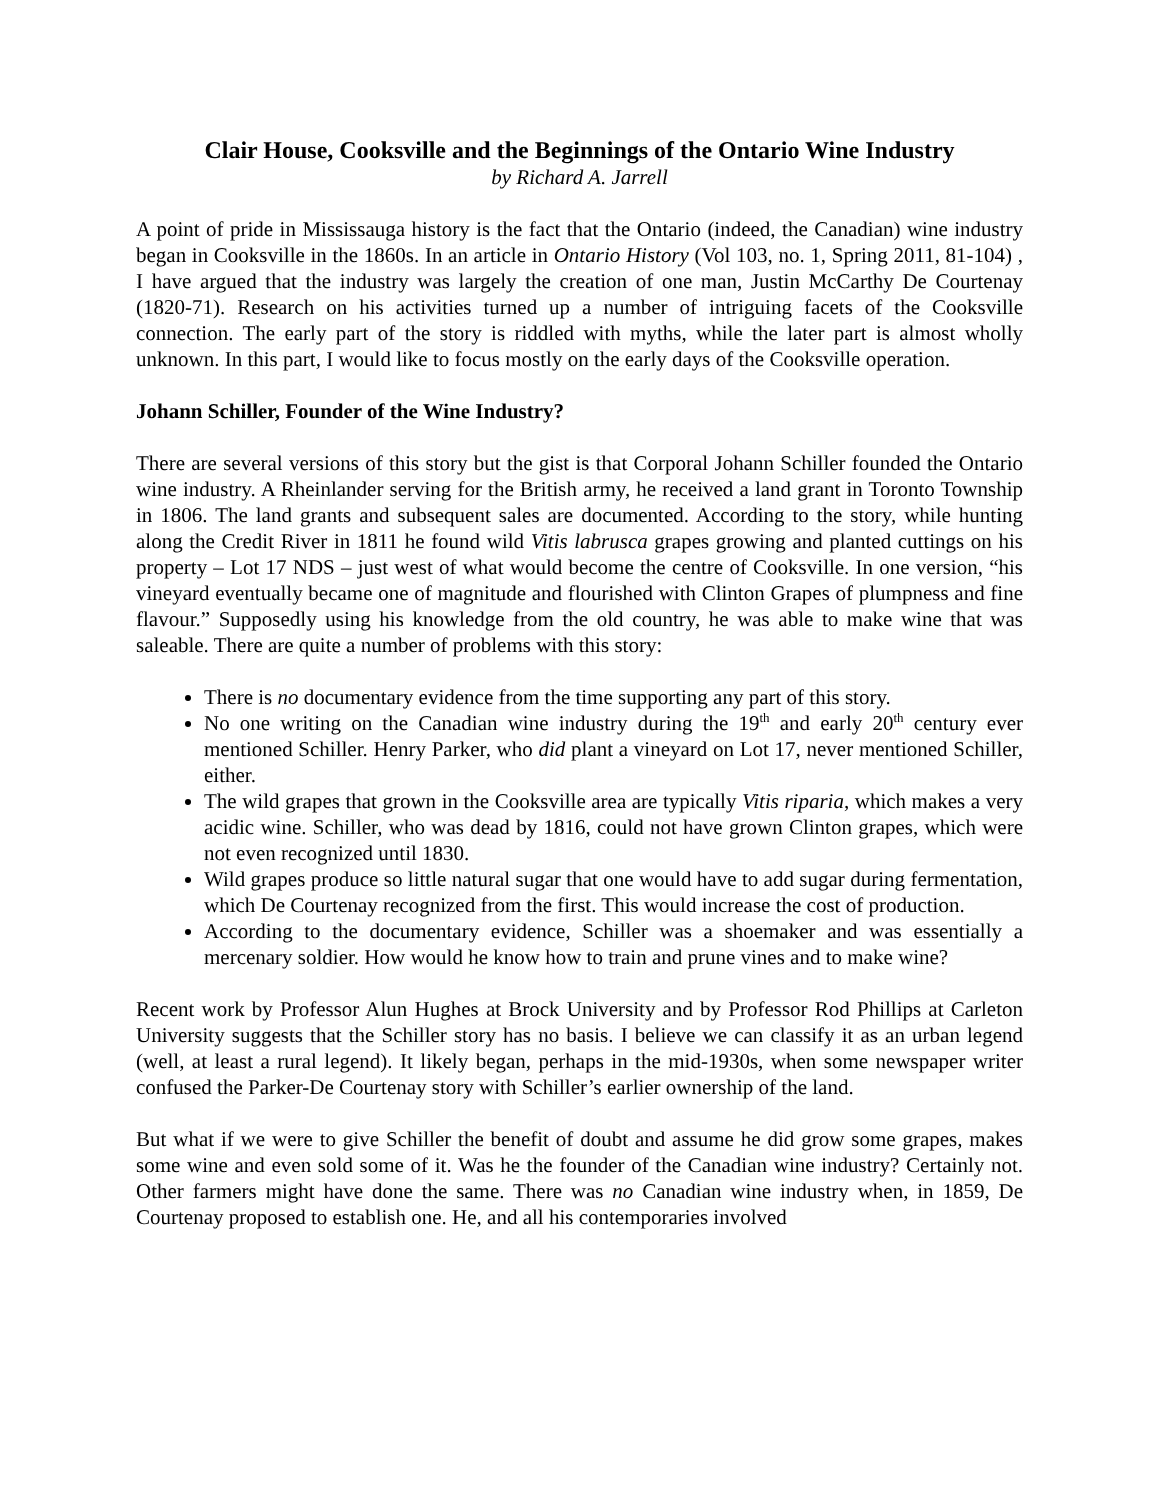Clair House, Cooksville and the Beginnings of the Ontario Wine Industry
by Richard A. Jarrell
A point of pride in Mississauga history is the fact that the Ontario (indeed, the Canadian) wine industry began in Cooksville in the 1860s. In an article in Ontario History (Vol 103, no. 1, Spring 2011, 81-104) , I have argued that the industry was largely the creation of one man, Justin McCarthy De Courtenay (1820-71). Research on his activities turned up a number of intriguing facets of the Cooksville connection. The early part of the story is riddled with myths, while the later part is almost wholly unknown. In this part, I would like to focus mostly on the early days of the Cooksville operation.
Johann Schiller, Founder of the Wine Industry?
There are several versions of this story but the gist is that Corporal Johann Schiller founded the Ontario wine industry. A Rheinlander serving for the British army, he received a land grant in Toronto Township in 1806. The land grants and subsequent sales are documented. According to the story, while hunting along the Credit River in 1811 he found wild Vitis labrusca grapes growing and planted cuttings on his property – Lot 17 NDS – just west of what would become the centre of Cooksville. In one version, “his vineyard eventually became one of magnitude and flourished with Clinton Grapes of plumpness and fine flavour.” Supposedly using his knowledge from the old country, he was able to make wine that was saleable. There are quite a number of problems with this story:
There is no documentary evidence from the time supporting any part of this story.
No one writing on the Canadian wine industry during the 19<sup>th</sup> and early 20<sup>th</sup> century ever mentioned Schiller. Henry Parker, who did plant a vineyard on Lot 17, never mentioned Schiller, either.
The wild grapes that grown in the Cooksville area are typically Vitis riparia, which makes a very acidic wine. Schiller, who was dead by 1816, could not have grown Clinton grapes, which were not even recognized until 1830.
Wild grapes produce so little natural sugar that one would have to add sugar during fermentation, which De Courtenay recognized from the first. This would increase the cost of production.
According to the documentary evidence, Schiller was a shoemaker and was essentially a mercenary soldier. How would he know how to train and prune vines and to make wine?
Recent work by Professor Alun Hughes at Brock University and by Professor Rod Phillips at Carleton University suggests that the Schiller story has no basis. I believe we can classify it as an urban legend (well, at least a rural legend). It likely began, perhaps in the mid-1930s, when some newspaper writer confused the Parker-De Courtenay story with Schiller’s earlier ownership of the land.
But what if we were to give Schiller the benefit of doubt and assume he did grow some grapes, makes some wine and even sold some of it. Was he the founder of the Canadian wine industry? Certainly not. Other farmers might have done the same. There was no Canadian wine industry when, in 1859, De Courtenay proposed to establish one. He, and all his contemporaries involved